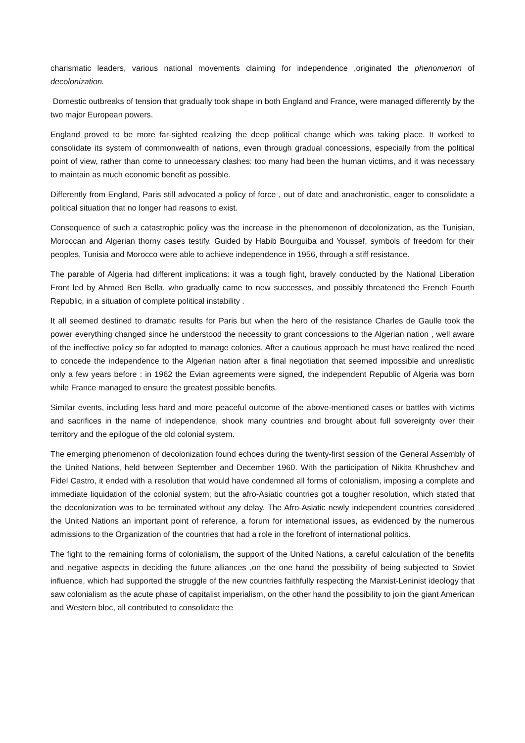charismatic leaders, various national movements claiming for independence ,originated the phenomenon of decolonization.
Domestic outbreaks of tension that gradually took shape in both England and France, were managed differently by the two major European powers.
England proved to be more far-sighted realizing the deep political change which was taking place. It worked to consolidate its system of commonwealth of nations, even through gradual concessions, especially from the political point of view, rather than come to unnecessary clashes: too many had been the human victims, and it was necessary to maintain as much economic benefit as possible.
Differently from England, Paris still advocated a policy of force , out of date and anachronistic, eager to consolidate a political situation that no longer had reasons to exist.
Consequence of such a catastrophic policy was the increase in the phenomenon of decolonization, as the Tunisian, Moroccan and Algerian thorny cases testify. Guided by Habib Bourguiba and Youssef, symbols of freedom for their peoples, Tunisia and Morocco were able to achieve independence in 1956, through a stiff resistance.
The parable of Algeria had different implications: it was a tough fight, bravely conducted by the National Liberation Front led by Ahmed Ben Bella, who gradually came to new successes, and possibly threatened the French Fourth Republic, in a situation of complete political instability .
It all seemed destined to dramatic results for Paris but when the hero of the resistance Charles de Gaulle took the power everything changed since he understood the necessity to grant concessions to the Algerian nation , well aware of the ineffective policy so far adopted to manage colonies. After a cautious approach he must have realized the need to concede the independence to the Algerian nation after a final negotiation that seemed impossible and unrealistic only a few years before : in 1962 the Evian agreements were signed, the independent Republic of Algeria was born while France managed to ensure the greatest possible benefits.
Similar events, including less hard and more peaceful outcome of the above-mentioned cases or battles with victims and sacrifices in the name of independence, shook many countries and brought about full sovereignty over their territory and the epilogue of the old colonial system.
The emerging phenomenon of decolonization found echoes during the twenty-first session of the General Assembly of the United Nations, held between September and December 1960. With the participation of Nikita Khrushchev and Fidel Castro, it ended with a resolution that would have condemned all forms of colonialism, imposing a complete and immediate liquidation of the colonial system; but the afro-Asiatic countries got a tougher resolution, which stated that the decolonization was to be terminated without any delay. The Afro-Asiatic newly independent countries considered the United Nations an important point of reference, a forum for international issues, as evidenced by the numerous admissions to the Organization of the countries that had a role in the forefront of international politics.
The fight to the remaining forms of colonialism, the support of the United Nations, a careful calculation of the benefits and negative aspects in deciding the future alliances ,on the one hand the possibility of being subjected to Soviet influence, which had supported the struggle of the new countries faithfully respecting the Marxist-Leninist ideology that saw colonialism as the acute phase of capitalist imperialism, on the other hand the possibility to join the giant American and Western bloc, all contributed to consolidate the